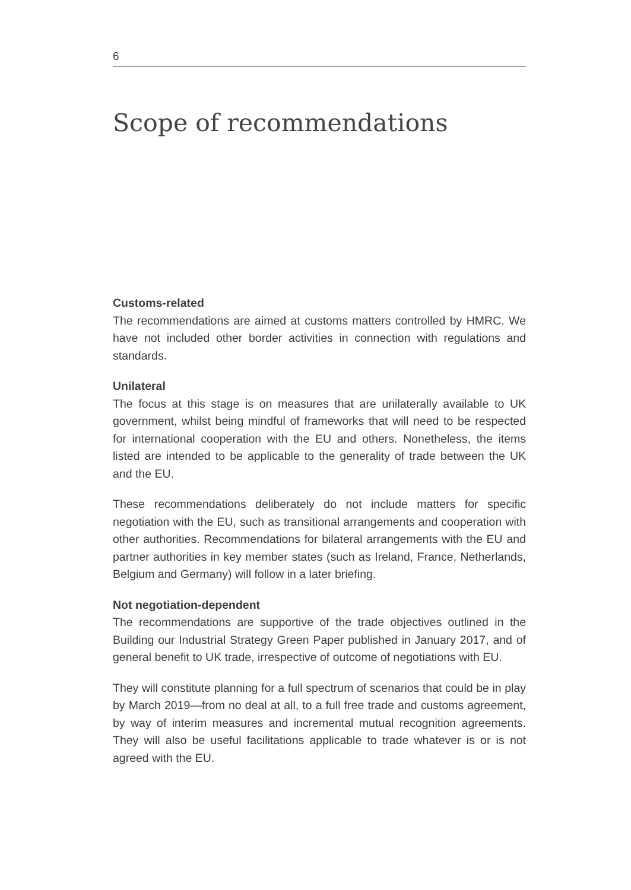6
Scope of recommendations
Customs-related
The recommendations are aimed at customs matters controlled by HMRC. We have not included other border activities in connection with regulations and standards.
Unilateral
The focus at this stage is on measures that are unilaterally available to UK government, whilst being mindful of frameworks that will need to be respected for international cooperation with the EU and others. Nonetheless, the items listed are intended to be applicable to the generality of trade between the UK and the EU.
These recommendations deliberately do not include matters for specific negotiation with the EU, such as transitional arrangements and cooperation with other authorities. Recommendations for bilateral arrangements with the EU and partner authorities in key member states (such as Ireland, France, Netherlands, Belgium and Germany) will follow in a later briefing.
Not negotiation-dependent
The recommendations are supportive of the trade objectives outlined in the Building our Industrial Strategy Green Paper published in January 2017, and of general benefit to UK trade, irrespective of outcome of negotiations with EU.
They will constitute planning for a full spectrum of scenarios that could be in play by March 2019—from no deal at all, to a full free trade and customs agreement, by way of interim measures and incremental mutual recognition agreements. They will also be useful facilitations applicable to trade whatever is or is not agreed with the EU.